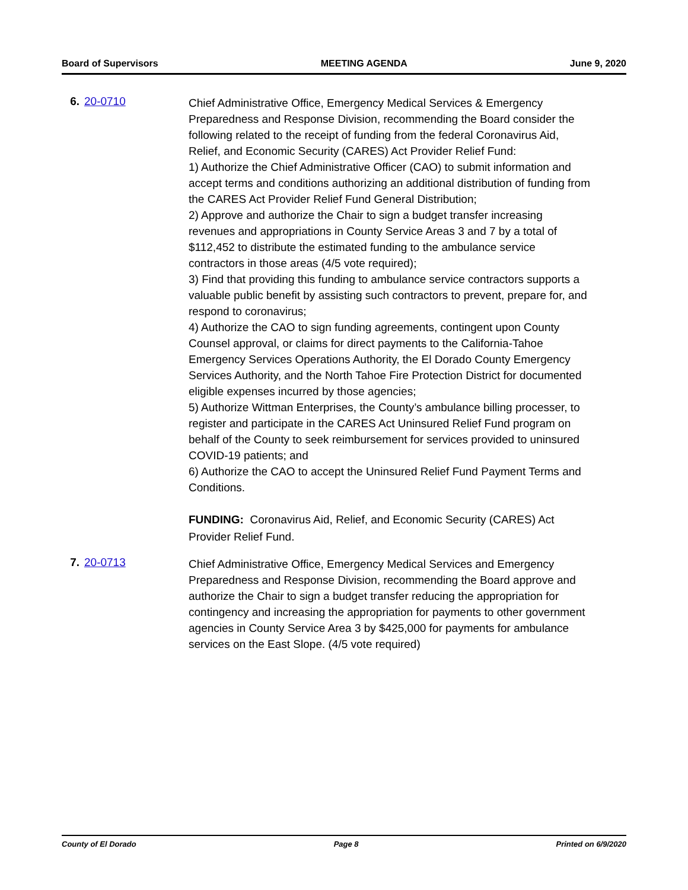Board of Supervisors MEETING AGENDA June 9, 2020
6. 20-0710
Chief Administrative Office, Emergency Medical Services & Emergency Preparedness and Response Division, recommending the Board consider the following related to the receipt of funding from the federal Coronavirus Aid, Relief, and Economic Security (CARES) Act Provider Relief Fund:
1) Authorize the Chief Administrative Officer (CAO) to submit information and accept terms and conditions authorizing an additional distribution of funding from the CARES Act Provider Relief Fund General Distribution;
2) Approve and authorize the Chair to sign a budget transfer increasing revenues and appropriations in County Service Areas 3 and 7 by a total of $112,452 to distribute the estimated funding to the ambulance service contractors in those areas (4/5 vote required);
3) Find that providing this funding to ambulance service contractors supports a valuable public benefit by assisting such contractors to prevent, prepare for, and respond to coronavirus;
4) Authorize the CAO to sign funding agreements, contingent upon County Counsel approval, or claims for direct payments to the California-Tahoe Emergency Services Operations Authority, the El Dorado County Emergency Services Authority, and the North Tahoe Fire Protection District for documented eligible expenses incurred by those agencies;
5) Authorize Wittman Enterprises, the County’s ambulance billing processer, to register and participate in the CARES Act Uninsured Relief Fund program on behalf of the County to seek reimbursement for services provided to uninsured COVID-19 patients; and
6) Authorize the CAO to accept the Uninsured Relief Fund Payment Terms and Conditions.
FUNDING: Coronavirus Aid, Relief, and Economic Security (CARES) Act Provider Relief Fund.
7. 20-0713
Chief Administrative Office, Emergency Medical Services and Emergency Preparedness and Response Division, recommending the Board approve and authorize the Chair to sign a budget transfer reducing the appropriation for contingency and increasing the appropriation for payments to other government agencies in County Service Area 3 by $425,000 for payments for ambulance services on the East Slope. (4/5 vote required)
County of El Dorado Page 8 Printed on 6/9/2020